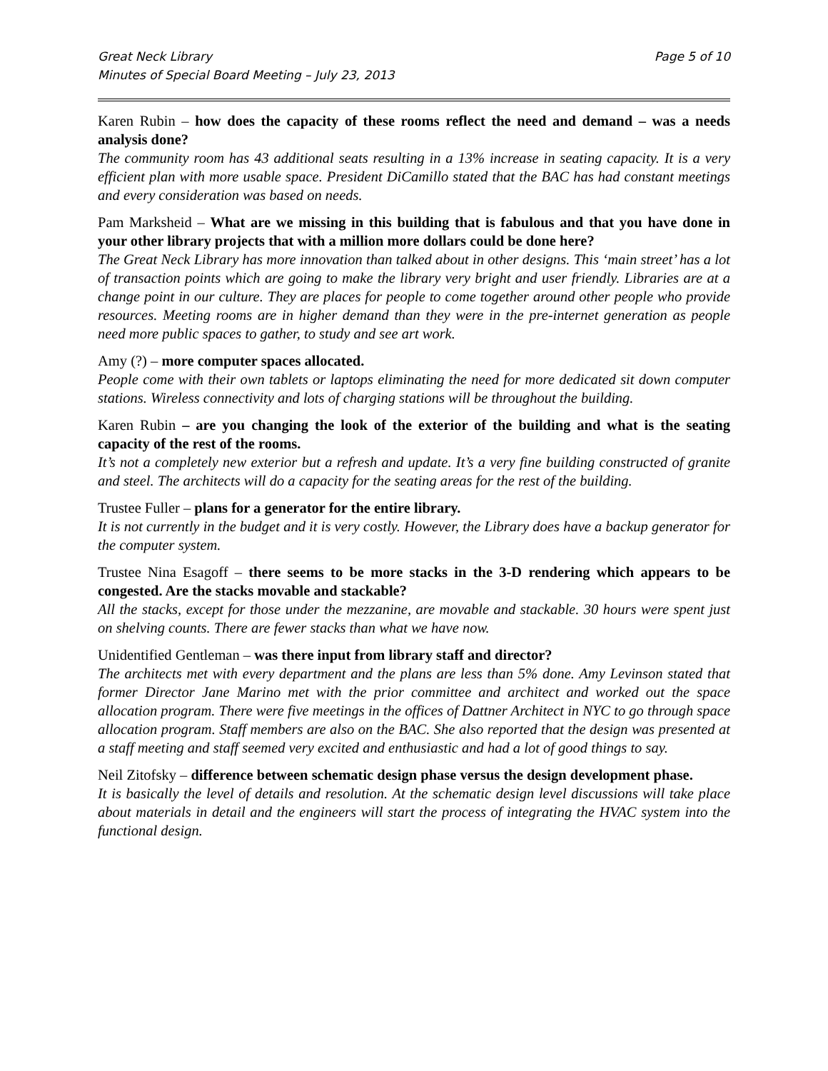Great Neck Library
Minutes of Special Board Meeting – July 23, 2013
Page 5 of 10
Karen Rubin – how does the capacity of these rooms reflect the need and demand – was a needs analysis done?
The community room has 43 additional seats resulting in a 13% increase in seating capacity. It is a very efficient plan with more usable space. President DiCamillo stated that the BAC has had constant meetings and every consideration was based on needs.
Pam Marksheid – What are we missing in this building that is fabulous and that you have done in your other library projects that with a million more dollars could be done here?
The Great Neck Library has more innovation than talked about in other designs. This ‘main street’ has a lot of transaction points which are going to make the library very bright and user friendly. Libraries are at a change point in our culture. They are places for people to come together around other people who provide resources. Meeting rooms are in higher demand than they were in the pre-internet generation as people need more public spaces to gather, to study and see art work.
Amy (?) – more computer spaces allocated.
People come with their own tablets or laptops eliminating the need for more dedicated sit down computer stations. Wireless connectivity and lots of charging stations will be throughout the building.
Karen Rubin – are you changing the look of the exterior of the building and what is the seating capacity of the rest of the rooms.
It’s not a completely new exterior but a refresh and update. It’s a very fine building constructed of granite and steel. The architects will do a capacity for the seating areas for the rest of the building.
Trustee Fuller – plans for a generator for the entire library.
It is not currently in the budget and it is very costly. However, the Library does have a backup generator for the computer system.
Trustee Nina Esagoff – there seems to be more stacks in the 3-D rendering which appears to be congested. Are the stacks movable and stackable?
All the stacks, except for those under the mezzanine, are movable and stackable. 30 hours were spent just on shelving counts. There are fewer stacks than what we have now.
Unidentified Gentleman – was there input from library staff and director?
The architects met with every department and the plans are less than 5% done. Amy Levinson stated that former Director Jane Marino met with the prior committee and architect and worked out the space allocation program. There were five meetings in the offices of Dattner Architect in NYC to go through space allocation program. Staff members are also on the BAC. She also reported that the design was presented at a staff meeting and staff seemed very excited and enthusiastic and had a lot of good things to say.
Neil Zitofsky – difference between schematic design phase versus the design development phase.
It is basically the level of details and resolution. At the schematic design level discussions will take place about materials in detail and the engineers will start the process of integrating the HVAC system into the functional design.